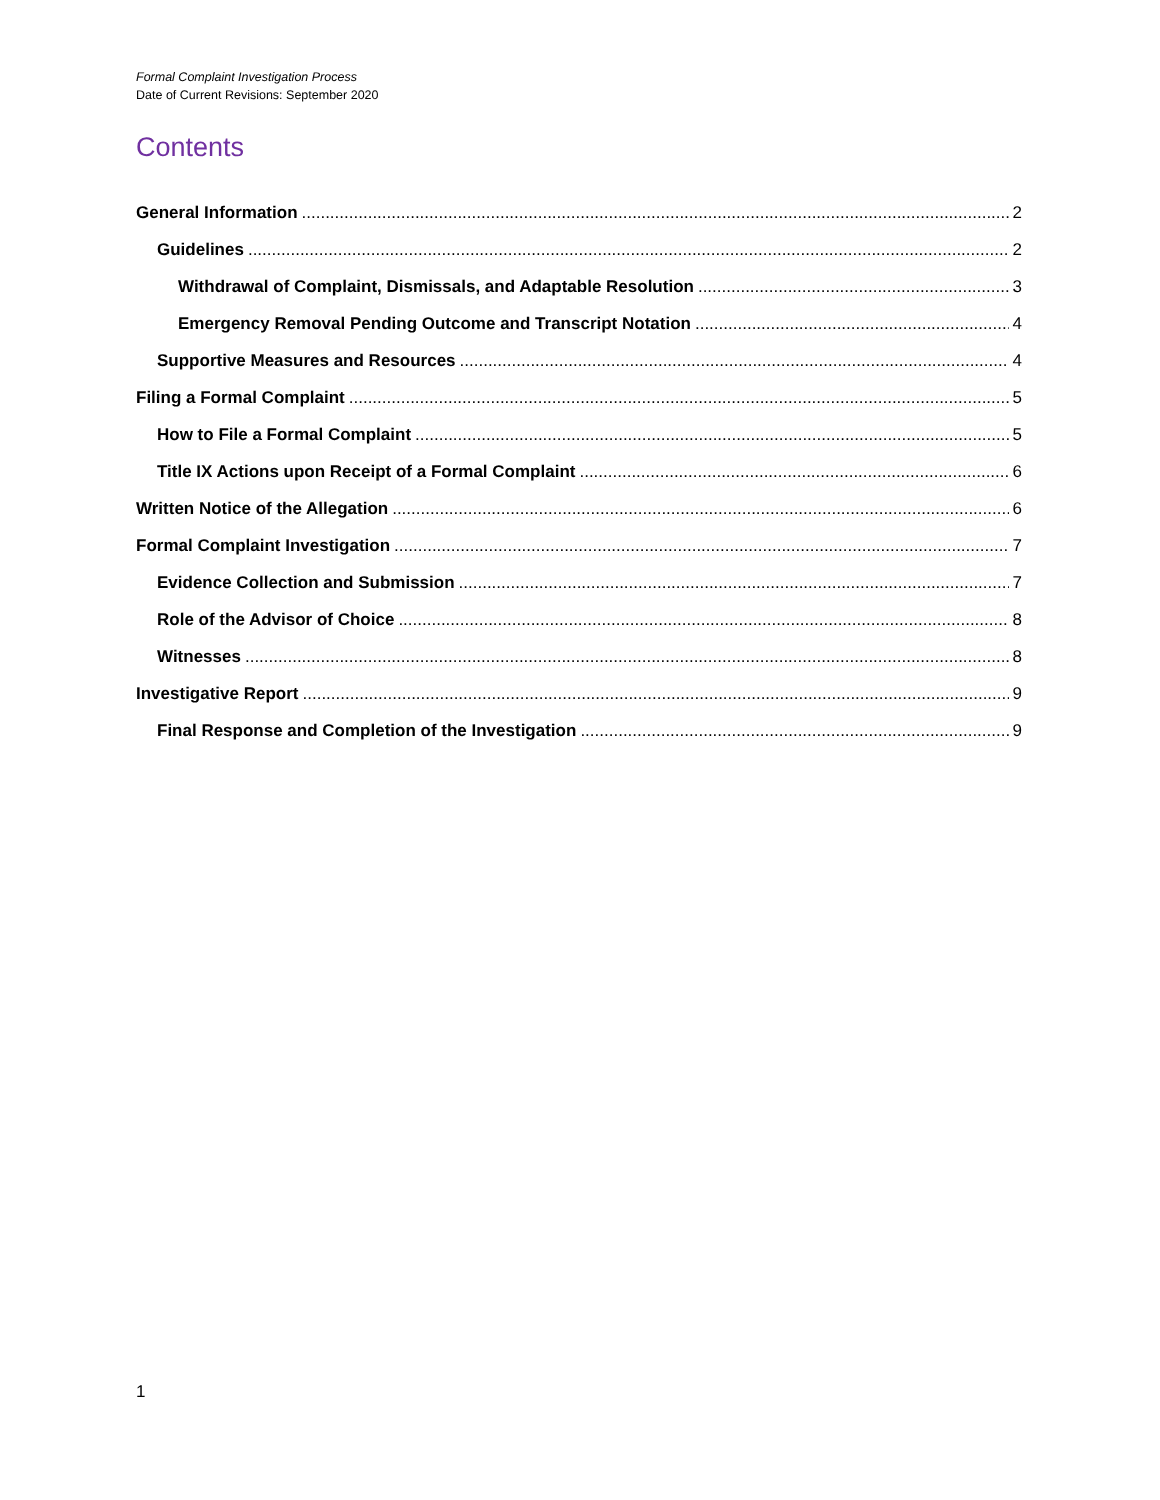Formal Complaint Investigation Process
Date of Current Revisions: September 2020
Contents
General Information 2
Guidelines 2
Withdrawal of Complaint, Dismissals, and Adaptable Resolution 3
Emergency Removal Pending Outcome and Transcript Notation 4
Supportive Measures and Resources 4
Filing a Formal Complaint 5
How to File a Formal Complaint 5
Title IX Actions upon Receipt of a Formal Complaint 6
Written Notice of the Allegation 6
Formal Complaint Investigation 7
Evidence Collection and Submission 7
Role of the Advisor of Choice 8
Witnesses 8
Investigative Report 9
Final Response and Completion of the Investigation 9
1